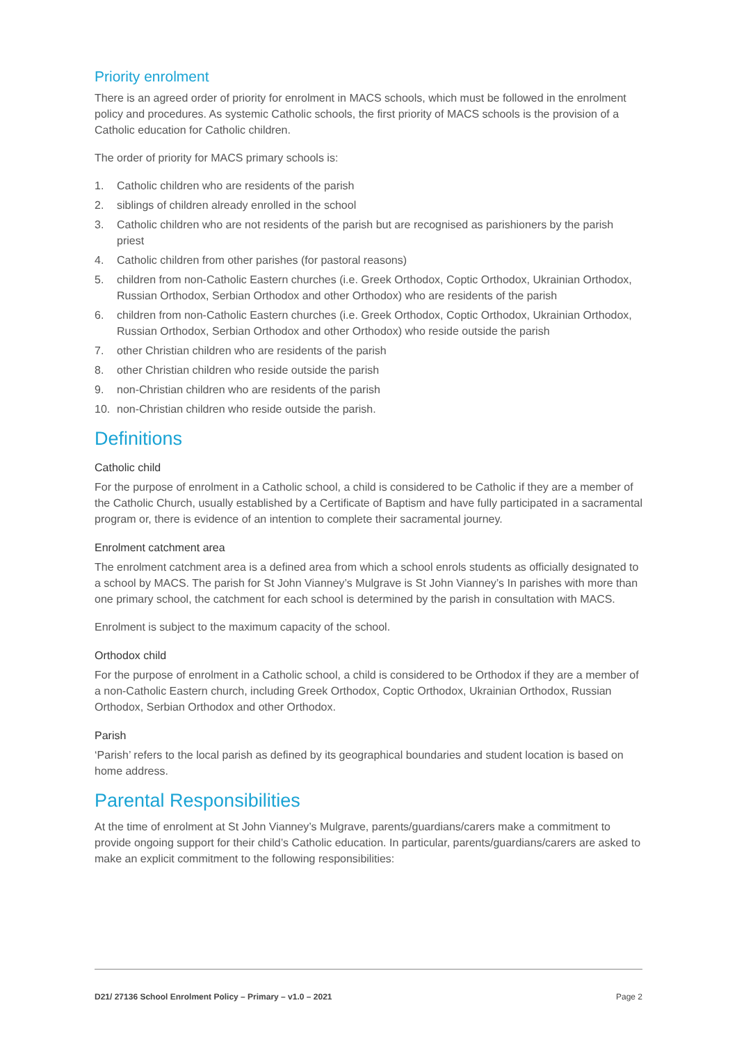Priority enrolment
There is an agreed order of priority for enrolment in MACS schools, which must be followed in the enrolment policy and procedures. As systemic Catholic schools, the first priority of MACS schools is the provision of a Catholic education for Catholic children.
The order of priority for MACS primary schools is:
1. Catholic children who are residents of the parish
2. siblings of children already enrolled in the school
3. Catholic children who are not residents of the parish but are recognised as parishioners by the parish priest
4. Catholic children from other parishes (for pastoral reasons)
5. children from non-Catholic Eastern churches (i.e. Greek Orthodox, Coptic Orthodox, Ukrainian Orthodox, Russian Orthodox, Serbian Orthodox and other Orthodox) who are residents of the parish
6. children from non-Catholic Eastern churches (i.e. Greek Orthodox, Coptic Orthodox, Ukrainian Orthodox, Russian Orthodox, Serbian Orthodox and other Orthodox) who reside outside the parish
7. other Christian children who are residents of the parish
8. other Christian children who reside outside the parish
9. non-Christian children who are residents of the parish
10. non-Christian children who reside outside the parish.
Definitions
Catholic child
For the purpose of enrolment in a Catholic school, a child is considered to be Catholic if they are a member of the Catholic Church, usually established by a Certificate of Baptism and have fully participated in a sacramental program or, there is evidence of an intention to complete their sacramental journey.
Enrolment catchment area
The enrolment catchment area is a defined area from which a school enrols students as officially designated to a school by MACS. The parish for St John Vianney’s Mulgrave is St John Vianney’s In parishes with more than one primary school, the catchment for each school is determined by the parish in consultation with MACS.
Enrolment is subject to the maximum capacity of the school.
Orthodox child
For the purpose of enrolment in a Catholic school, a child is considered to be Orthodox if they are a member of a non-Catholic Eastern church, including Greek Orthodox, Coptic Orthodox, Ukrainian Orthodox, Russian Orthodox, Serbian Orthodox and other Orthodox.
Parish
‘Parish’ refers to the local parish as defined by its geographical boundaries and student location is based on home address.
Parental Responsibilities
At the time of enrolment at St John Vianney’s Mulgrave, parents/guardians/carers make a commitment to provide ongoing support for their child’s Catholic education. In particular, parents/guardians/carers are asked to make an explicit commitment to the following responsibilities:
D21/ 27136 School Enrolment Policy – Primary – v1.0 – 2021 Page 2